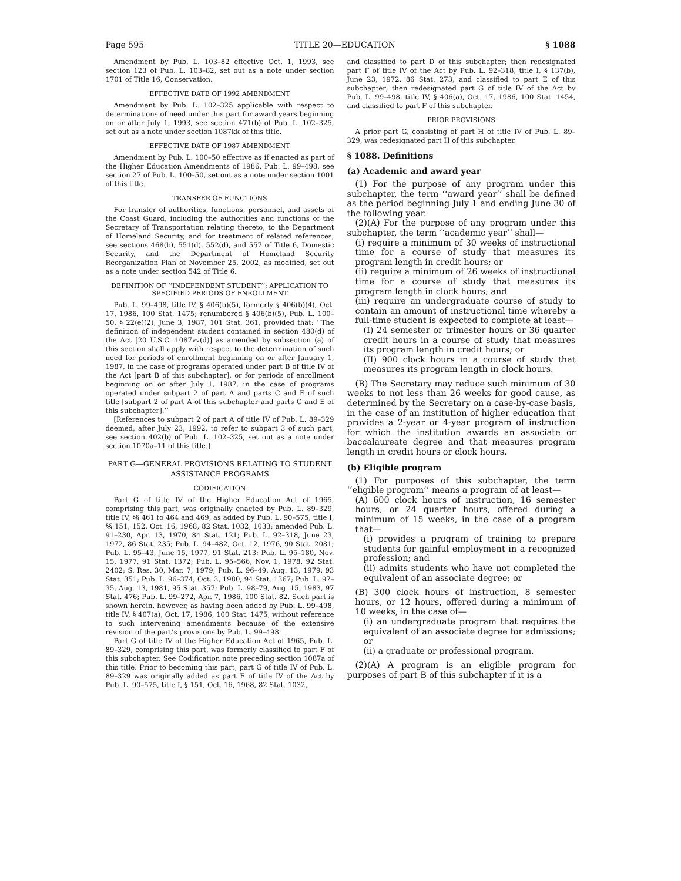Page 595 TITLE 20—EDUCATION § 1088
Amendment by Pub. L. 103–82 effective Oct. 1, 1993, see section 123 of Pub. L. 103–82, set out as a note under section 1701 of Title 16, Conservation.
EFFECTIVE DATE OF 1992 AMENDMENT
Amendment by Pub. L. 102–325 applicable with respect to determinations of need under this part for award years beginning on or after July 1, 1993, see section 471(b) of Pub. L. 102–325, set out as a note under section 1087kk of this title.
EFFECTIVE DATE OF 1987 AMENDMENT
Amendment by Pub. L. 100–50 effective as if enacted as part of the Higher Education Amendments of 1986, Pub. L. 99–498, see section 27 of Pub. L. 100–50, set out as a note under section 1001 of this title.
TRANSFER OF FUNCTIONS
For transfer of authorities, functions, personnel, and assets of the Coast Guard, including the authorities and functions of the Secretary of Transportation relating thereto, to the Department of Homeland Security, and for treatment of related references, see sections 468(b), 551(d), 552(d), and 557 of Title 6, Domestic Security, and the Department of Homeland Security Reorganization Plan of November 25, 2002, as modified, set out as a note under section 542 of Title 6.
DEFINITION OF ‘‘INDEPENDENT STUDENT’’; APPLICATION TO SPECIFIED PERIODS OF ENROLLMENT
Pub. L. 99–498, title IV, § 406(b)(5), formerly § 406(b)(4), Oct. 17, 1986, 100 Stat. 1475; renumbered § 406(b)(5), Pub. L. 100–50, § 22(e)(2), June 3, 1987, 101 Stat. 361, provided that: ‘‘The definition of independent student contained in section 480(d) of the Act [20 U.S.C. 1087vv(d)] as amended by subsection (a) of this section shall apply with respect to the determination of such need for periods of enrollment beginning on or after January 1, 1987, in the case of programs operated under part B of title IV of the Act [part B of this subchapter], or for periods of enrollment beginning on or after July 1, 1987, in the case of programs operated under subpart 2 of part A and parts C and E of such title [subpart 2 of part A of this subchapter and parts C and E of this subchapter].’’
[References to subpart 2 of part A of title IV of Pub. L. 89–329 deemed, after July 23, 1992, to refer to subpart 3 of such part, see section 402(b) of Pub. L. 102–325, set out as a note under section 1070a–11 of this title.]
PART G—GENERAL PROVISIONS RELATING TO STUDENT ASSISTANCE PROGRAMS
CODIFICATION
Part G of title IV of the Higher Education Act of 1965, comprising this part, was originally enacted by Pub. L. 89–329, title IV, §§ 461 to 464 and 469, as added by Pub. L. 90–575, title I, §§ 151, 152, Oct. 16, 1968, 82 Stat. 1032, 1033; amended Pub. L. 91–230, Apr. 13, 1970, 84 Stat. 121; Pub. L. 92–318, June 23, 1972, 86 Stat. 235; Pub. L. 94–482, Oct. 12, 1976, 90 Stat. 2081; Pub. L. 95–43, June 15, 1977, 91 Stat. 213; Pub. L. 95–180, Nov. 15, 1977, 91 Stat. 1372; Pub. L. 95–566, Nov. 1, 1978, 92 Stat. 2402; S. Res. 30, Mar. 7, 1979; Pub. L. 96–49, Aug. 13, 1979, 93 Stat. 351; Pub. L. 96–374, Oct. 3, 1980, 94 Stat. 1367; Pub. L. 97–35, Aug. 13, 1981, 95 Stat. 357; Pub. L. 98–79, Aug. 15, 1983, 97 Stat. 476; Pub. L. 99–272, Apr. 7, 1986, 100 Stat. 82. Such part is shown herein, however, as having been added by Pub. L. 99–498, title IV, § 407(a), Oct. 17, 1986, 100 Stat. 1475, without reference to such intervening amendments because of the extensive revision of the part’s provisions by Pub. L. 99–498.
Part G of title IV of the Higher Education Act of 1965, Pub. L. 89–329, comprising this part, was formerly classified to part F of this subchapter. See Codification note preceding section 1087a of this title. Prior to becoming this part, part G of title IV of Pub. L. 89–329 was originally added as part E of title IV of the Act by Pub. L. 90–575, title I, § 151, Oct. 16, 1968, 82 Stat. 1032,
and classified to part D of this subchapter; then redesignated part F of title IV of the Act by Pub. L. 92–318, title I, § 137(b), June 23, 1972, 86 Stat. 273, and classified to part E of this subchapter; then redesignated part G of title IV of the Act by Pub. L. 99–498, title IV, § 406(a), Oct. 17, 1986, 100 Stat. 1454, and classified to part F of this subchapter.
PRIOR PROVISIONS
A prior part G, consisting of part H of title IV of Pub. L. 89–329, was redesignated part H of this subchapter.
§ 1088. Definitions
(a) Academic and award year
(1) For the purpose of any program under this subchapter, the term ‘‘award year’’ shall be defined as the period beginning July 1 and ending June 30 of the following year.
(2)(A) For the purpose of any program under this subchapter, the term ‘‘academic year’’ shall—
(i) require a minimum of 30 weeks of instructional time for a course of study that measures its program length in credit hours; or
(ii) require a minimum of 26 weeks of instructional time for a course of study that measures its program length in clock hours; and
(iii) require an undergraduate course of study to contain an amount of instructional time whereby a full-time student is expected to complete at least—
(I) 24 semester or trimester hours or 36 quarter credit hours in a course of study that measures its program length in credit hours; or
(II) 900 clock hours in a course of study that measures its program length in clock hours.
(B) The Secretary may reduce such minimum of 30 weeks to not less than 26 weeks for good cause, as determined by the Secretary on a case-by-case basis, in the case of an institution of higher education that provides a 2-year or 4-year program of instruction for which the institution awards an associate or baccalaureate degree and that measures program length in credit hours or clock hours.
(b) Eligible program
(1) For purposes of this subchapter, the term ‘‘eligible program’’ means a program of at least—
(A) 600 clock hours of instruction, 16 semester hours, or 24 quarter hours, offered during a minimum of 15 weeks, in the case of a program that—
(i) provides a program of training to prepare students for gainful employment in a recognized profession; and
(ii) admits students who have not completed the equivalent of an associate degree; or
(B) 300 clock hours of instruction, 8 semester hours, or 12 hours, offered during a minimum of 10 weeks, in the case of—
(i) an undergraduate program that requires the equivalent of an associate degree for admissions; or
(ii) a graduate or professional program.
(2)(A) A program is an eligible program for purposes of part B of this subchapter if it is a